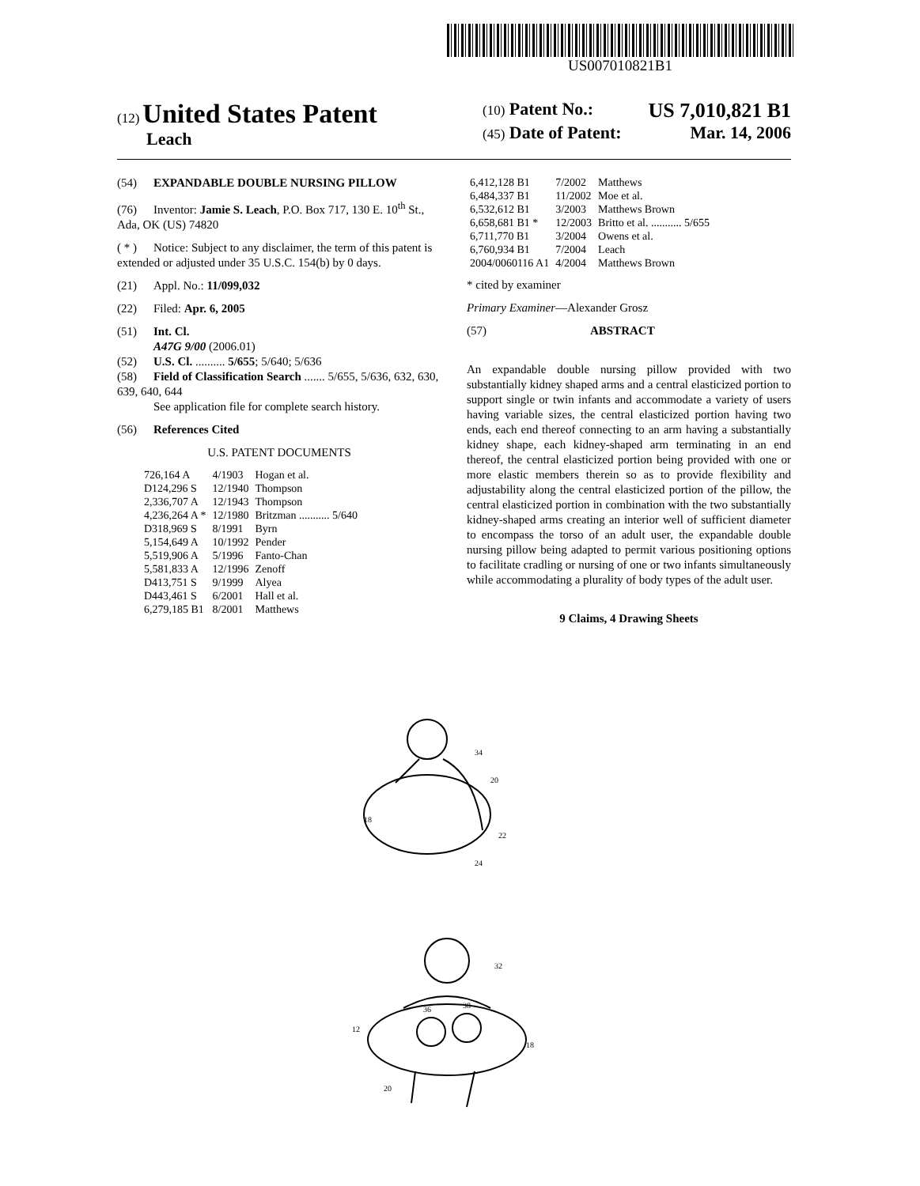US007010821B1
(12) United States Patent
Leach
(10) Patent No.: US 7,010,821 B1
(45) Date of Patent: Mar. 14, 2006
(54) EXPANDABLE DOUBLE NURSING PILLOW
(76) Inventor: Jamie S. Leach, P.O. Box 717, 130 E. 10<sup>th</sup> St., Ada, OK (US) 74820
( * ) Notice: Subject to any disclaimer, the term of this patent is extended or adjusted under 35 U.S.C. 154(b) by 0 days.
(21) Appl. No.: 11/099,032
(22) Filed: Apr. 6, 2005
(51) Int. Cl.
A47G 9/00 (2006.01)
(52) U.S. Cl. .......... 5/655; 5/640; 5/636
(58) Field of Classification Search ....... 5/655, 5/636, 632, 630, 639, 640, 644
See application file for complete search history.
(56) References Cited
U.S. PATENT DOCUMENTS
| 726,164 A | 4/1903 | Hogan et al. |
| D124,296 S | 12/1940 | Thompson |
| 2,336,707 A | 12/1943 | Thompson |
| 4,236,264 A * | 12/1980 | Britzman ........... 5/640 |
| D318,969 S | 8/1991 | Byrn |
| 5,154,649 A | 10/1992 | Pender |
| 5,519,906 A | 5/1996 | Fanto-Chan |
| 5,581,833 A | 12/1996 | Zenoff |
| D413,751 S | 9/1999 | Alyea |
| D443,461 S | 6/2001 | Hall et al. |
| 6,279,185 B1 | 8/2001 | Matthews |
| 6,412,128 B1 | 7/2002 | Matthews |
| 6,484,337 B1 | 11/2002 | Moe et al. |
| 6,532,612 B1 | 3/2003 | Matthews Brown |
| 6,658,681 B1 * | 12/2003 | Britto et al. ........... 5/655 |
| 6,711,770 B1 | 3/2004 | Owens et al. |
| 6,760,934 B1 | 7/2004 | Leach |
| 2004/0060116 A1 | 4/2004 | Matthews Brown |
* cited by examiner
Primary Examiner—Alexander Grosz
(57) ABSTRACT
An expandable double nursing pillow provided with two substantially kidney shaped arms and a central elasticized portion to support single or twin infants and accommodate a variety of users having variable sizes, the central elasticized portion having two ends, each end thereof connecting to an arm having a substantially kidney shape, each kidney-shaped arm terminating in an end thereof, the central elasticized portion being provided with one or more elastic members therein so as to provide flexibility and adjustability along the central elasticized portion of the pillow, the central elasticized portion in combination with the two substantially kidney-shaped arms creating an interior well of sufficient diameter to encompass the torso of an adult user, the expandable double nursing pillow being adapted to permit various positioning options to facilitate cradling or nursing of one or two infants simultaneously while accommodating a plurality of body types of the adult user.
9 Claims, 4 Drawing Sheets
18
34
20
22
24
12
36
38
32
18
20